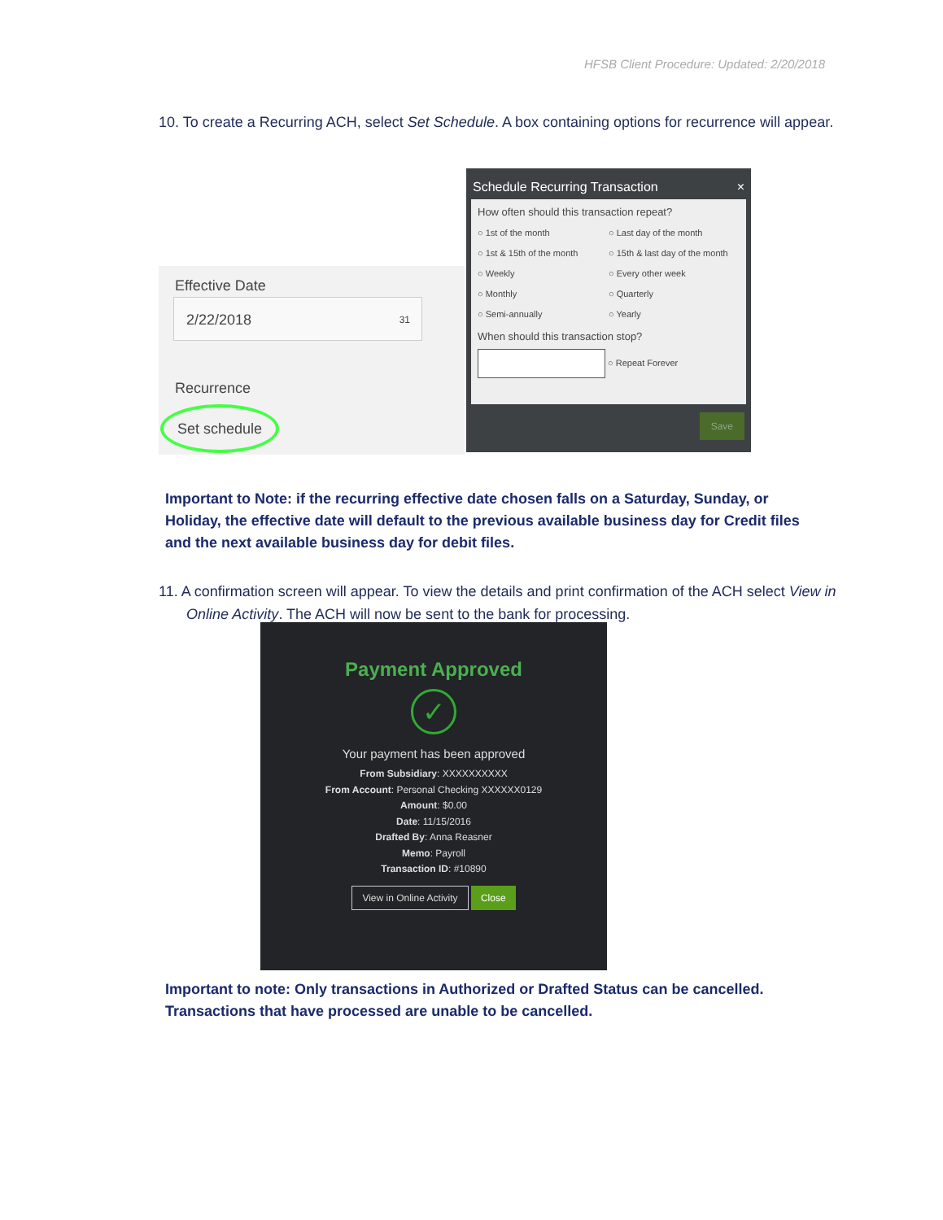HFSB Client Procedure: Updated: 2/20/2018
10. To create a Recurring ACH, select Set Schedule. A box containing options for recurrence will appear.
Effective Date
2/22/2018 31
Recurrence
Set schedule
Schedule Recurring Transaction ×
How often should this transaction repeat?
○ 1st of the month ○ Last day of the month ○ 1st & 15th of the month ○ 15th & last day of the month ○ Weekly ○ Every other week ○ Monthly ○ Quarterly ○ Semi-annually ○ Yearly
When should this transaction stop?
○ Repeat Forever
Save
Important to Note: if the recurring effective date chosen falls on a Saturday, Sunday, or Holiday, the effective date will default to the previous available business day for Credit files and the next available business day for debit files.
11. A confirmation screen will appear. To view the details and print confirmation of the ACH select View in Online Activity. The ACH will now be sent to the bank for processing.
Payment Approved
✓
Your payment has been approved
From Subsidiary: XXXXXXXXXX
From Account: Personal Checking XXXXXX0129
Amount: $0.00
Date: 11/15/2016
Drafted By: Anna Reasner
Memo: Payroll
Transaction ID: #10890
View in Online Activity Close
Important to note: Only transactions in Authorized or Drafted Status can be cancelled. Transactions that have processed are unable to be cancelled.